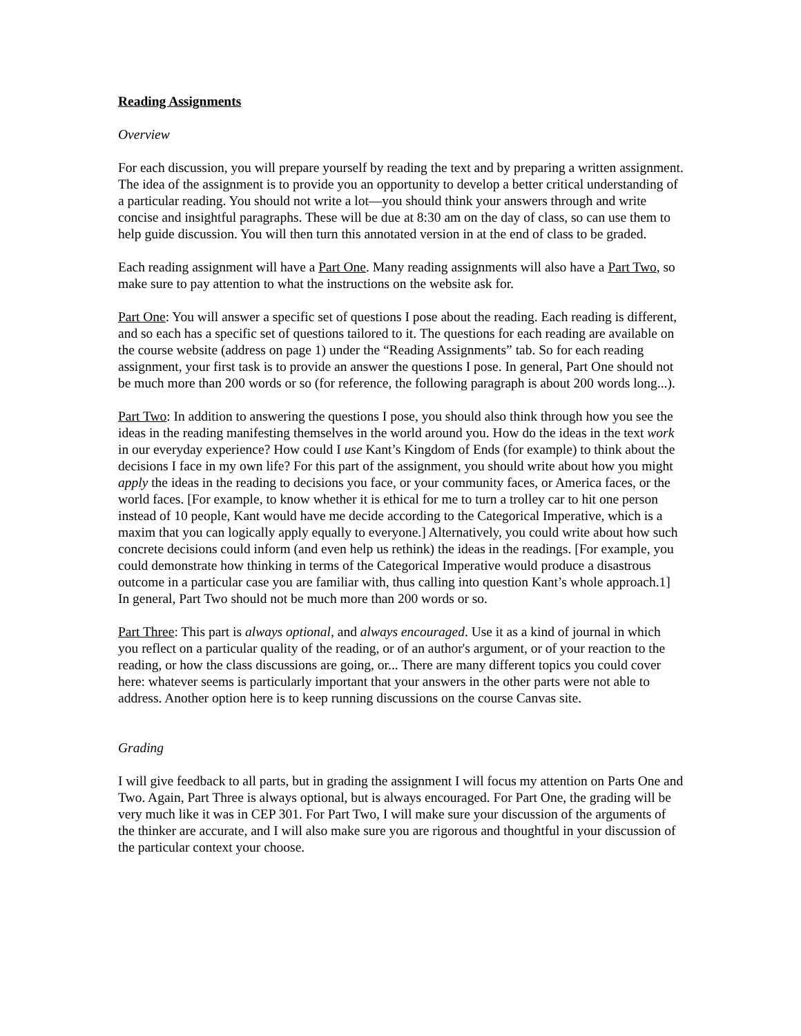Reading Assignments
Overview
For each discussion, you will prepare yourself by reading the text and by preparing a written assignment. The idea of the assignment is to provide you an opportunity to develop a better critical understanding of a particular reading. You should not write a lot—you should think your answers through and write concise and insightful paragraphs. These will be due at 8:30 am on the day of class, so can use them to help guide discussion. You will then turn this annotated version in at the end of class to be graded.
Each reading assignment will have a Part One. Many reading assignments will also have a Part Two, so make sure to pay attention to what the instructions on the website ask for.
Part One: You will answer a specific set of questions I pose about the reading. Each reading is different, and so each has a specific set of questions tailored to it. The questions for each reading are available on the course website (address on page 1) under the “Reading Assignments” tab. So for each reading assignment, your first task is to provide an answer the questions I pose. In general, Part One should not be much more than 200 words or so (for reference, the following paragraph is about 200 words long...).
Part Two: In addition to answering the questions I pose, you should also think through how you see the ideas in the reading manifesting themselves in the world around you. How do the ideas in the text work in our everyday experience? How could I use Kant’s Kingdom of Ends (for example) to think about the decisions I face in my own life? For this part of the assignment, you should write about how you might apply the ideas in the reading to decisions you face, or your community faces, or America faces, or the world faces. [For example, to know whether it is ethical for me to turn a trolley car to hit one person instead of 10 people, Kant would have me decide according to the Categorical Imperative, which is a maxim that you can logically apply equally to everyone.] Alternatively, you could write about how such concrete decisions could inform (and even help us rethink) the ideas in the readings. [For example, you could demonstrate how thinking in terms of the Categorical Imperative would produce a disastrous outcome in a particular case you are familiar with, thus calling into question Kant’s whole approach.1] In general, Part Two should not be much more than 200 words or so.
Part Three: This part is always optional, and always encouraged. Use it as a kind of journal in which you reflect on a particular quality of the reading, or of an author's argument, or of your reaction to the reading, or how the class discussions are going, or... There are many different topics you could cover here: whatever seems is particularly important that your answers in the other parts were not able to address. Another option here is to keep running discussions on the course Canvas site.
Grading
I will give feedback to all parts, but in grading the assignment I will focus my attention on Parts One and Two. Again, Part Three is always optional, but is always encouraged. For Part One, the grading will be very much like it was in CEP 301. For Part Two, I will make sure your discussion of the arguments of the thinker are accurate, and I will also make sure you are rigorous and thoughtful in your discussion of the particular context your choose.